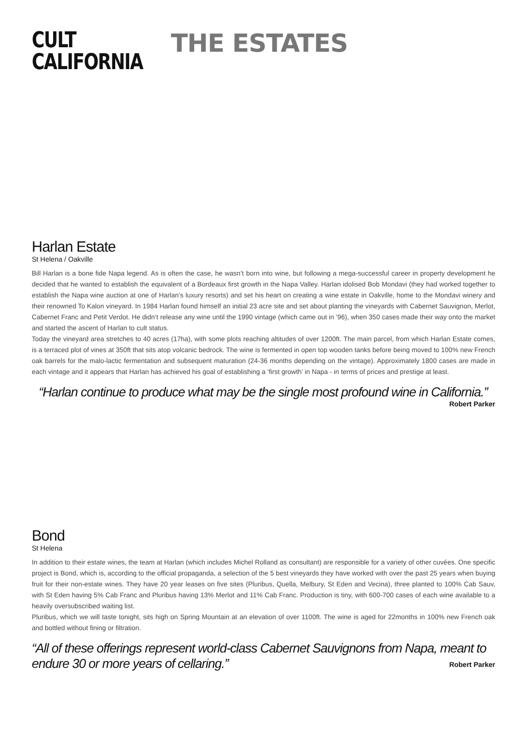CULT
CALIFORNIA
THE ESTATES
Harlan Estate
St Helena / Oakville
Bill Harlan is a bone fide Napa legend. As is often the case, he wasn’t born into wine, but following a mega-successful career in property development he decided that he wanted to establish the equivalent of a Bordeaux first growth in the Napa Valley. Harlan idolised Bob Mondavi (they had worked together to establish the Napa wine auction at one of Harlan’s luxury resorts) and set his heart on creating a wine estate in Oakville, home to the Mondavi winery and their renowned To Kalon vineyard. In 1984 Harlan found himself an initial 23 acre site and set about planting the vineyards with Cabernet Sauvignon, Merlot, Cabernet Franc and Petit Verdot. He didn’t release any wine until the 1990 vintage (which came out in ’96), when 350 cases made their way onto the market and started the ascent of Harlan to cult status.
Today the vineyard area stretches to 40 acres (17ha), with some plots reaching altitudes of over 1200ft. The main parcel, from which Harlan Estate comes, is a terraced plot of vines at 350ft that sits atop volcanic bedrock. The wine is fermented in open top wooden tanks before being moved to 100% new French oak barrels for the malo-lactic fermentation and subsequent maturation (24-36 months depending on the vintage). Approximately 1800 cases are made in each vintage and it appears that Harlan has achieved his goal of establishing a ‘first growth’ in Napa - in terms of prices and prestige at least.
“Harlan continue to produce what may be the single most profound wine in California.”
Robert Parker
Bond
St Helena
In addition to their estate wines, the team at Harlan (which includes Michel Rolland as consultant) are responsible for a variety of other cuvées. One specific project is Bond, which is, according to the official propaganda, a selection of the 5 best vineyards they have worked with over the past 25 years when buying fruit for their non-estate wines. They have 20 year leases on five sites (Pluribus, Quella, Melbury, St Eden and Vecina), three planted to 100% Cab Sauv, with St Eden having 5% Cab Franc and Pluribus having 13% Merlot and 11% Cab Franc. Production is tiny, with 600-700 cases of each wine available to a heavily oversubscribed waiting list.
Pluribus, which we will taste tonight, sits high on Spring Mountain at an elevation of over 1100ft. The wine is aged for 22months in 100% new French oak and bottled without fining or filtration.
“All of these offerings represent world-class Cabernet Sauvignons from Napa, meant to endure 30 or more years of cellaring.”
Robert Parker